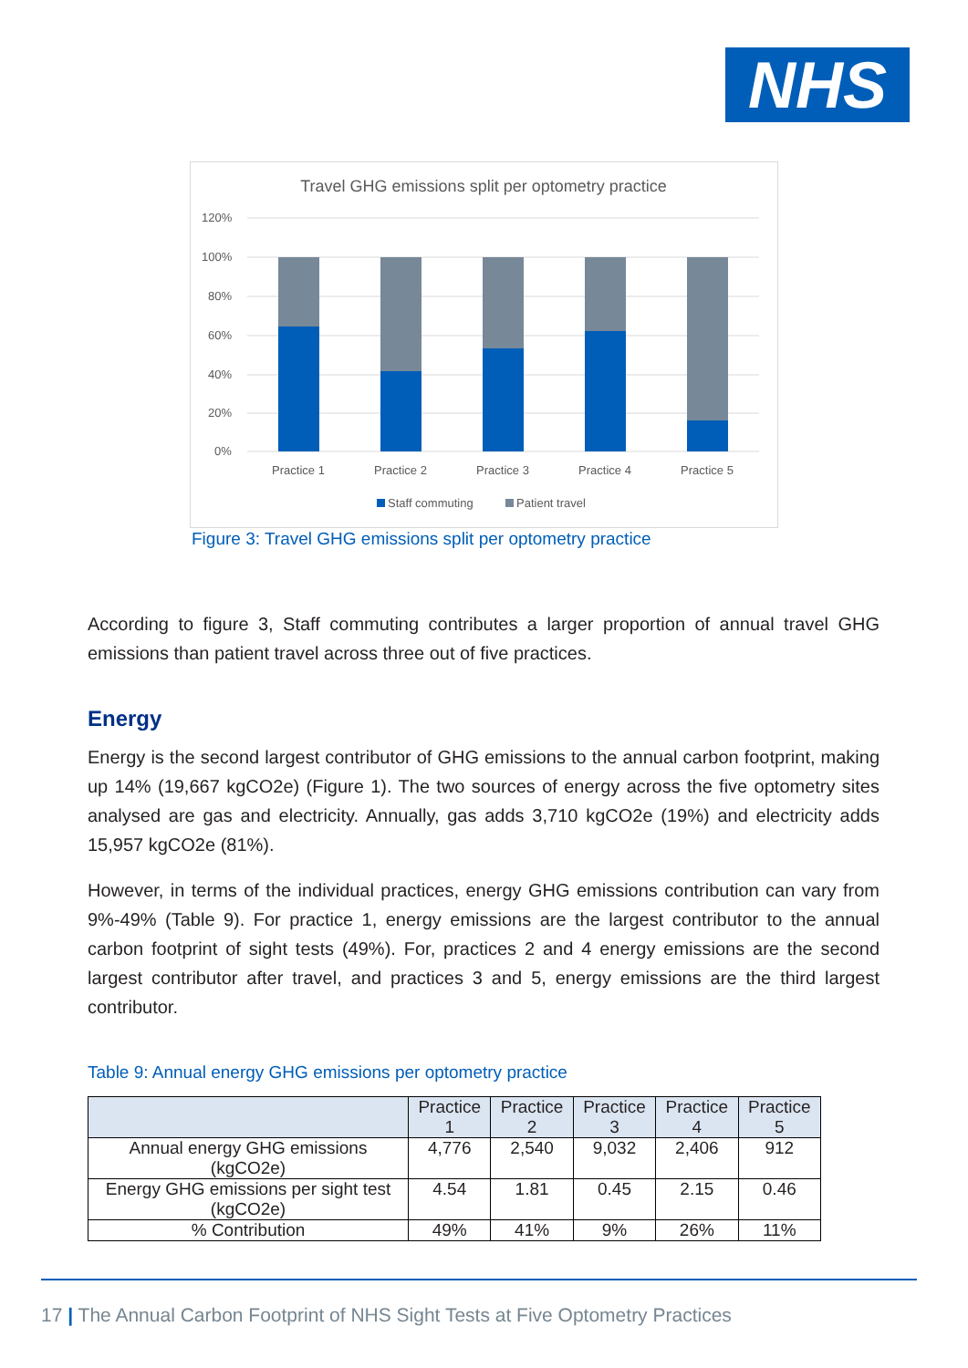NHS
Travel GHG emissions split per optometry practice
120%
100%
80%
60%
40%
20%
0%
Practice 1
Practice 2
Practice 3
Practice 4
Practice 5
Staff commuting
Patient travel
Figure 3: Travel GHG emissions split per optometry practice
According to figure 3, Staff commuting contributes a larger proportion of annual travel GHG emissions than patient travel across three out of five practices.
Energy
Energy is the second largest contributor of GHG emissions to the annual carbon footprint, making up 14% (19,667 kgCO2e) (Figure 1). The two sources of energy across the five optometry sites analysed are gas and electricity. Annually, gas adds 3,710 kgCO2e (19%) and electricity adds 15,957 kgCO2e (81%).
However, in terms of the individual practices, energy GHG emissions contribution can vary from 9%-49% (Table 9). For practice 1, energy emissions are the largest contributor to the annual carbon footprint of sight tests (49%). For, practices 2 and 4 energy emissions are the second largest contributor after travel, and practices 3 and 5, energy emissions are the third largest contributor.
Table 9: Annual energy GHG emissions per optometry practice
| | Practice 1 | Practice 2 | Practice 3 | Practice 4 | Practice 5 |
| --- | --- | --- | --- | --- | --- |
| Annual energy GHG emissions (kgCO2e) | 4,776 | 2,540 | 9,032 | 2,406 | 912 |
| Energy GHG emissions per sight test (kgCO2e) | 4.54 | 1.81 | 0.45 | 2.15 | 0.46 |
| % Contribution | 49% | 41% | 9% | 26% | 11% |
17 | The Annual Carbon Footprint of NHS Sight Tests at Five Optometry Practices